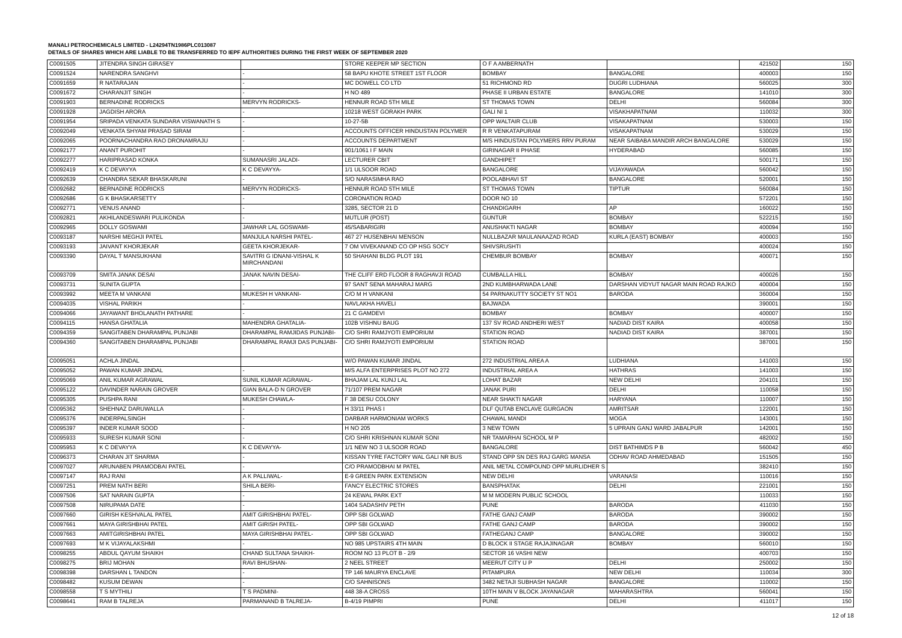MANALI PETROCHEMICALS LIMITED - L24294TN1986PLC013087
DETAILS OF SHARES WHICH ARE LIABLE TO BE TRANSFERRED TO IEPF AUTHORITIIES DURING THE FIRST WEEK OF SEPTEMBER 2020
| C0091505 | JITENDRA SINGH GIRASEY | | STORE KEEPER MP SECTION | O F A AMBERNATH | | 421502 | 150 |
| C0091524 | NARENDRA SANGHVI | - | 58 BAPU KHOTE STREET 1ST FLOOR | BOMBAY | BANGALORE | 400003 | 150 |
| C0091659 | R NATARAJAN | - | MC DOWELL CO LTD | 51 RICHMOND RD | DUGRI LUDHIANA | 560025 | 300 |
| C0091672 | CHARANJIT SINGH | - | H NO 489 | PHASE II URBAN ESTATE | BANGALORE | 141010 | 300 |
| C0091903 | BERNADINE RODRICKS | MERVYN RODRICKS- | HENNUR ROAD 5TH MILE | ST THOMAS TOWN | DELHI | 560084 | 300 |
| C0091928 | JAGDISH ARORA | - | 10218 WEST GORAKH PARK | GALI NI 1 | VISAKHAPATNAM | 110032 | 300 |
| C0091954 | SRIPADA VENKATA SUNDARA VISWANATH S | - | 10-27-5B | OPP WALTAIR CLUB | VISAKAPATNAM | 530003 | 150 |
| C0092049 | VENKATA SHYAM PRASAD SIRAM | - | ACCOUNTS OFFICER HINDUSTAN POLYMER | R R VENKATAPURAM | VISAKAPATNAM | 530029 | 150 |
| C0092065 | POORNACHANDRA RAO DRONAMRAJU | - | ACCOUNTS DEPARTMENT | M/S HINDUSTAN POLYMERS RRV PURAM | NEAR SAIBABA MANDIR ARCH BANGALORE | 530029 | 150 |
| C0092177 | ANANT PUROHIT | - | 901/1061 I F MAIN | GIRINAGAR II PHASE | HYDERABAD | 560085 | 150 |
| C0092277 | HARIPRASAD KONKA | SUMANASRI JALADI- | LECTURER CBIT | GANDHIPET | | 500171 | 150 |
| C0092419 | K C DEVAYYA | K C DEVAYYA- | 1/1 ULSOOR ROAD | BANGALORE | VIJAYAWADA | 560042 | 150 |
| C0092639 | CHANDRA SEKAR BHASKARUNI | - | S/O NARASIMHA RAO | POOLABHAVI ST | BANGALORE | 520001 | 150 |
| C0092682 | BERNADINE RODRICKS | MERVYN RODRICKS- | HENNUR ROAD 5TH MILE | ST THOMAS TOWN | TIPTUR | 560084 | 150 |
| C0092686 | G K BHASKARSETTY | - | CORONATION ROAD | DOOR NO 10 | | 572201 | 150 |
| C0092771 | VENUS ANAND | - | 3285, SECTOR 21 D | CHANDIGARH | AP | 160022 | 150 |
| C0092821 | AKHILANDESWARI PULIKONDA | - | MUTLUR (POST) | GUNTUR | BOMBAY | 522215 | 150 |
| C0092965 | DOLLY GOSWAMI | JAWHAR LAL GOSWAMI- | 45/SABARIGIRI | ANUSHAKTI NAGAR | BOMBAY | 400094 | 150 |
| C0093187 | NARSHI MEGHJI PATEL | MANJULA NARSHI PATEL- | 467 27 HUSENBHAI MENSON | NULLBAZAR MAULANAAZAD ROAD | KURLA (EAST) BOMBAY | 400003 | 150 |
| C0093193 | JAIVANT KHORJEKAR | GEETA KHORJEKAR- | 7 OM VIVEKANAND CO OP HSG SOCY | SHIVSRUSHTI | | 400024 | 150 |
| C0093390 | DAYAL T MANSUKHANI | SAVITRI G IDNANI-VISHAL K MIRCHANDANI | 50 SHAHANI BLDG PLOT 191 | CHEMBUR BOMBAY | BOMBAY | 400071 | 150 |
| C0093709 | SMITA JANAK DESAI | JANAK NAVIN DESAI- | THE CLIFF ERD FLOOR 8 RAGHAVJI ROAD | CUMBALLA HILL | BOMBAY | 400026 | 150 |
| C0093731 | SUNITA GUPTA | - | 97 SANT SENA MAHARAJ MARG | 2ND KUMBHARWADA LANE | DARSHAN VIDYUT NAGAR MAIN ROAD RAJKO | 400004 | 150 |
| C0093992 | MEETA M VANKANI | MUKESH H VANKANI- | C/O M H VANKANI | 54 PARNAKUTTY SOCIETY ST NO1 | BARODA | 360004 | 150 |
| C0094035 | VISHAL PARIKH | - | NAVLAKHA HAVELI | BAJWADA | | 390001 | 150 |
| C0094066 | JAYAWANT BHOLANATH PATHARE | - | 21 C GAMDEVI | BOMBAY | BOMBAY | 400007 | 150 |
| C0094115 | HANSA GHATALIA | MAHENDRA GHATALIA- | 102B VISHNU BAUG | 137 SV ROAD ANDHERI WEST | NADIAD DIST KAIRA | 400058 | 150 |
| C0094359 | SANGITABEN DHARAMPAL PUNJABI | DHARAMPAL RAMJIDAS PUNJABI- | C/O SHRI RAMJYOTI EMPORIUM | STATION ROAD | NADIAD DIST KAIRA | 387001 | 150 |
| C0094360 | SANGITABEN DHARAMPAL PUNJABI | DHARAMPAL RAMJI DAS PUNJABI- | C/O SHRI RAMJYOTI EMPORIUM | STATION ROAD | | 387001 | 150 |
| C0095051 | ACHLA JINDAL | | W/O PAWAN KUMAR JINDAL | 272 INDUSTRIAL AREA A | LUDHIANA | 141003 | 150 |
| C0095052 | PAWAN KUMAR JINDAL | - | M/S ALFA ENTERPRISES PLOT NO 272 | INDUSTRIAL AREA A | HATHRAS | 141003 | 150 |
| C0095069 | ANIL KUMAR AGRAWAL | SUNIL KUMAR AGRAWAL- | BHAJAM LAL KUNJ LAL | LOHAT BAZAR | NEW DELHI | 204101 | 150 |
| C0095122 | DAVINDER NARAIN GROVER | GIAN BALA-D N GROVER | 71/107 PREM NAGAR | JANAK PURI | DELHI | 110058 | 150 |
| C0095305 | PUSHPA RANI | MUKESH CHAWLA- | F 38 DESU COLONY | NEAR SHAKTI NAGAR | HARYANA | 110007 | 150 |
| C0095362 | SHEHNAZ DARUWALLA | - | H 33/11 PHAS I | DLF QUTAB ENCLAVE GURGAON | AMRITSAR | 122001 | 150 |
| C0095376 | INDERPALSINGH | - | DARBAR HARMONIAM WORKS | CHAWAL MANDI | MOGA | 143001 | 150 |
| C0095397 | INDER KUMAR SOOD | - | H NO 205 | 3 NEW TOWN | 5 UPRAIN GANJ WARD JABALPUR | 142001 | 150 |
| C0095933 | SURESH KUMAR SONI | - | C/O SHRI KRISHNAN KUMAR SONI | NR TAMARHAI SCHOOL M P | | 482002 | 150 |
| C0095953 | K C DEVAYYA | K C DEVAYYA- | 1/1 NEW NO 3 ULSOOR ROAD | BANGALORE | DIST BATHIMDS P B | 560042 | 450 |
| C0096373 | CHARAN JIT SHARMA | - | KISSAN TYRE FACTORY WAL GALI NR BUS | STAND OPP SN DES RAJ GARG MANSA | ODHAV ROAD AHMEDABAD | 151505 | 150 |
| C0097027 | ARUNABEN PRAMODBAI PATEL | - | C/O PRAMODBHAI M PATEL | ANIL METAL COMPOUND OPP MURLIDHER S | | 382410 | 150 |
| C0097147 | RAJ RANI | A K PALLIWAL- | E-9 GREEN PARK EXTENSION | NEW DELHI | VARANASI | 110016 | 150 |
| C0097251 | PREM NATH BERI | SHILA BERI- | FANCY ELECTRIC STORES | BANSPHATAK | DELHI | 221001 | 150 |
| C0097506 | SAT NARAIN GUPTA | - | 24 KEWAL PARK EXT | M M MODERN PUBLIC SCHOOL | | 110033 | 150 |
| C0097508 | NIRUPAMA DATE | - | 1404 SADASHIV PETH | PUNE | BARODA | 411030 | 150 |
| C0097660 | GIRISH KESHVALAL PATEL | AMIT GIRISHBHAI PATEL- | OPP SBI GOLWAD | FATHE GANJ CAMP | BARODA | 390002 | 150 |
| C0097661 | MAYA GIRISHBHAI PATEL | AMIT GIRISH PATEL- | OPP SBI GOLWAD | FATHE GANJ CAMP | BARODA | 390002 | 150 |
| C0097663 | AMITGIRISHBHAI PATEL | MAYA GIRISHBHAI PATEL- | OPP SBI GOLWAD | FATHEGANJ CAMP | BANGALORE | 390002 | 150 |
| C0097693 | M K VIJAYALAKSHMI | - | NO 985 UPSTAIRS 4TH MAIN | D BLOCK II STAGE RAJAJINAGAR | BOMBAY | 560010 | 150 |
| C0098255 | ABDUL QAYUM SHAIKH | CHAND SULTANA SHAIKH- | ROOM NO 13 PLOT B - 2/9 | SECTOR 16 VASHI NEW | | 400703 | 150 |
| C0098275 | BRIJ MOHAN | RAVI BHUSHAN- | 2 NEEL STREET | MEERUT CITY U P | DELHI | 250002 | 150 |
| C0098398 | DARSHAN L TANDON | - | TP 146 MAURYA ENCLAVE | PITAMPURA | NEW DELHI | 110034 | 300 |
| C0098482 | KUSUM DEWAN | - | C/O SAHNISONS | 3482 NETAJI SUBHASH NAGAR | BANGALORE | 110002 | 150 |
| C0098558 | T S MYTHILI | T S PADMINI- | 448 38-A CROSS | 10TH MAIN V BLOCK JAYANAGAR | MAHARASHTRA | 560041 | 150 |
| C0098641 | RAM B TALREJA | PARMANAND B TALREJA- | B-4/19 PIMPRI | PUNE | DELHI | 411017 | 150 |
12 of 18